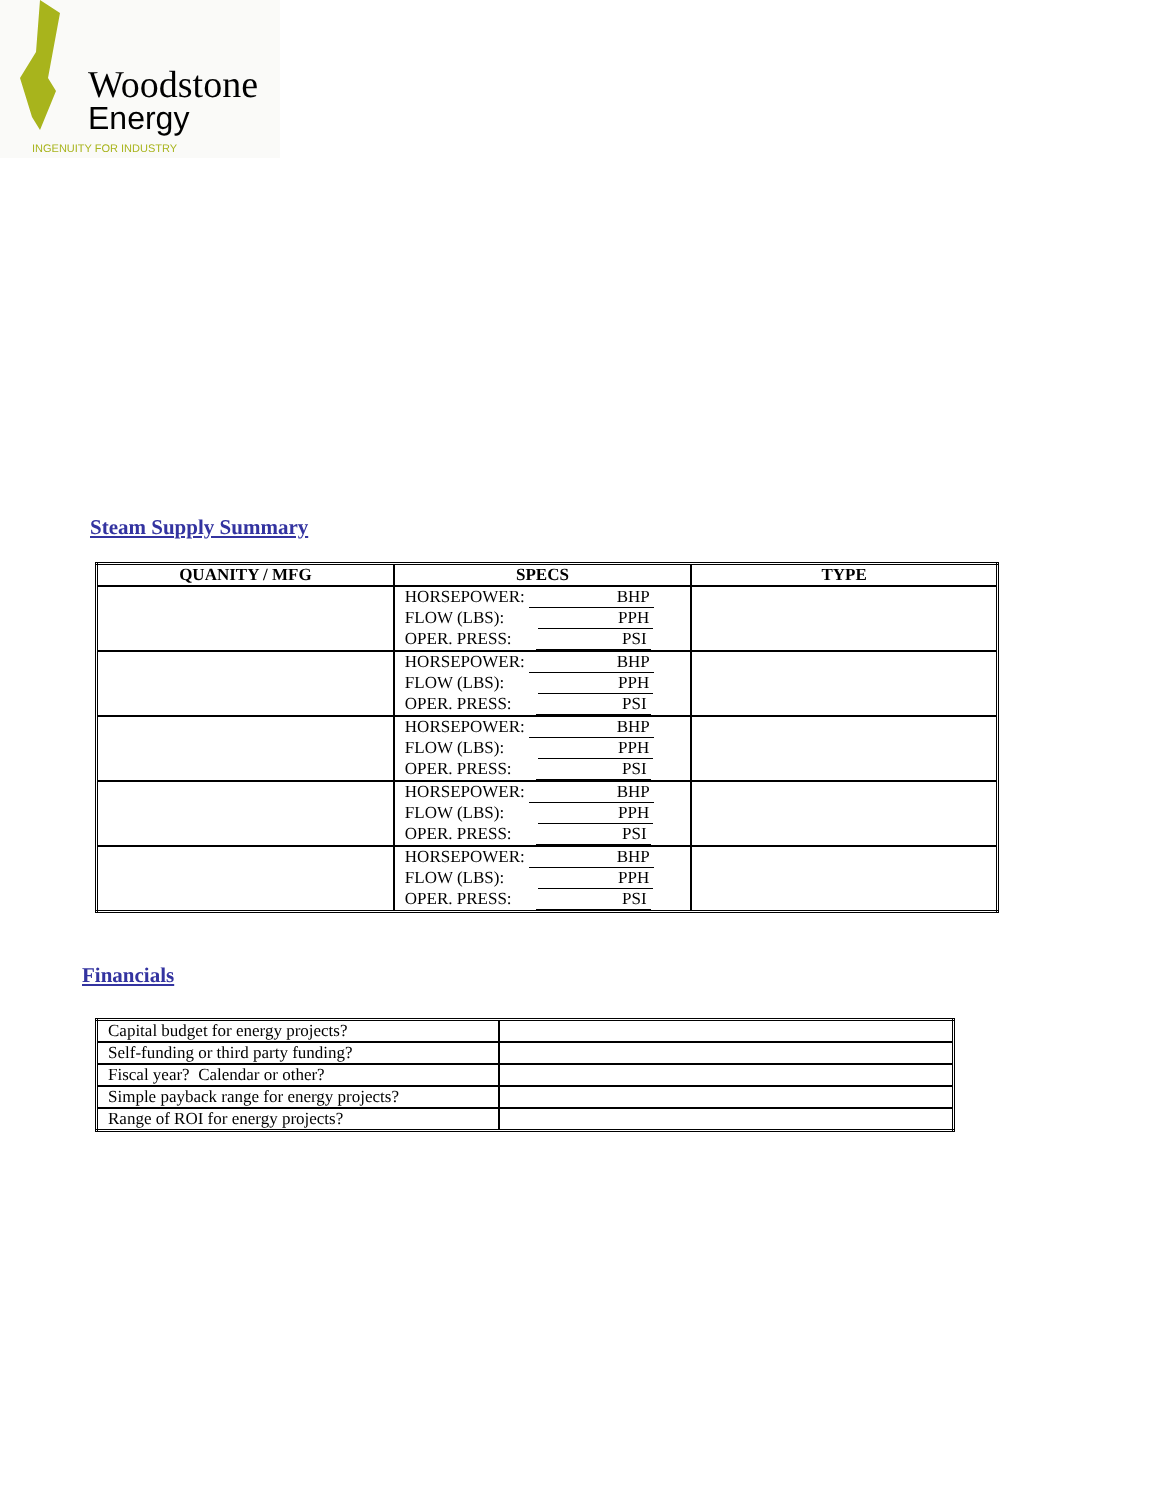Woodstone
Energy
INGENUITY FOR INDUSTRY
Steam Supply Summary
| QUANITY / MFG | SPECS | TYPE |
| --- | --- | --- |
| | HORSEPOWER: BHP FLOW (LBS): PPH OPER. PRESS: PSI | |
| | HORSEPOWER: BHP FLOW (LBS): PPH OPER. PRESS: PSI | |
| | HORSEPOWER: BHP FLOW (LBS): PPH OPER. PRESS: PSI | |
| | HORSEPOWER: BHP FLOW (LBS): PPH OPER. PRESS: PSI | |
| | HORSEPOWER: BHP FLOW (LBS): PPH OPER. PRESS: PSI | |
Financials
| Capital budget for energy projects? | |
| Self-funding or third party funding? | |
| Fiscal year? Calendar or other? | |
| Simple payback range for energy projects? | |
| Range of ROI for energy projects? | |